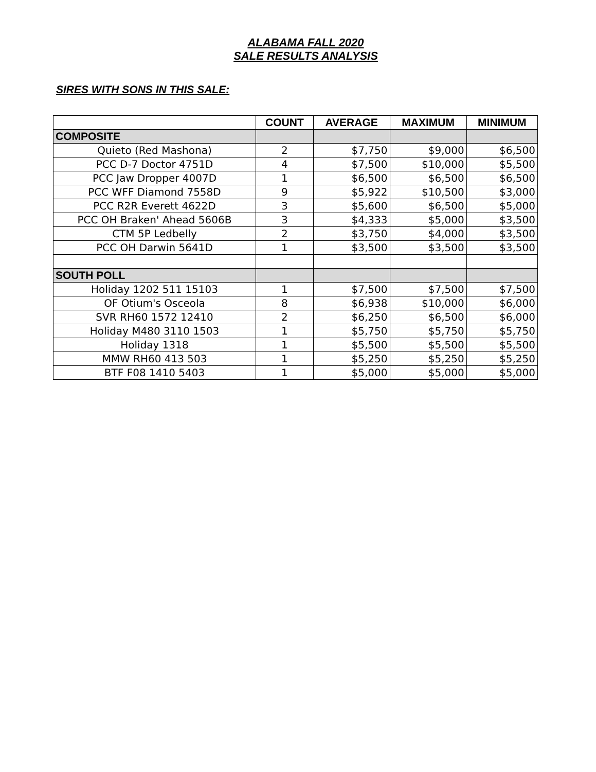ALABAMA FALL 2020
SALE RESULTS ANALYSIS
SIRES WITH SONS IN THIS SALE:
| | COUNT | AVERAGE | MAXIMUM | MINIMUM |
| --- | --- | --- | --- | --- |
| COMPOSITE | | | | |
| Quieto (Red Mashona) | 2 | $7,750 | $9,000 | $6,500 |
| PCC D-7 Doctor 4751D | 4 | $7,500 | $10,000 | $5,500 |
| PCC Jaw Dropper 4007D | 1 | $6,500 | $6,500 | $6,500 |
| PCC WFF Diamond 7558D | 9 | $5,922 | $10,500 | $3,000 |
| PCC R2R Everett 4622D | 3 | $5,600 | $6,500 | $5,000 |
| PCC OH Braken' Ahead 5606B | 3 | $4,333 | $5,000 | $3,500 |
| CTM 5P Ledbelly | 2 | $3,750 | $4,000 | $3,500 |
| PCC OH Darwin 5641D | 1 | $3,500 | $3,500 | $3,500 |
| SOUTH POLL | | | | |
| Holiday 1202 511 15103 | 1 | $7,500 | $7,500 | $7,500 |
| OF Otium's Osceola | 8 | $6,938 | $10,000 | $6,000 |
| SVR RH60 1572 12410 | 2 | $6,250 | $6,500 | $6,000 |
| Holiday M480 3110 1503 | 1 | $5,750 | $5,750 | $5,750 |
| Holiday 1318 | 1 | $5,500 | $5,500 | $5,500 |
| MMW RH60 413 503 | 1 | $5,250 | $5,250 | $5,250 |
| BTF F08 1410 5403 | 1 | $5,000 | $5,000 | $5,000 |